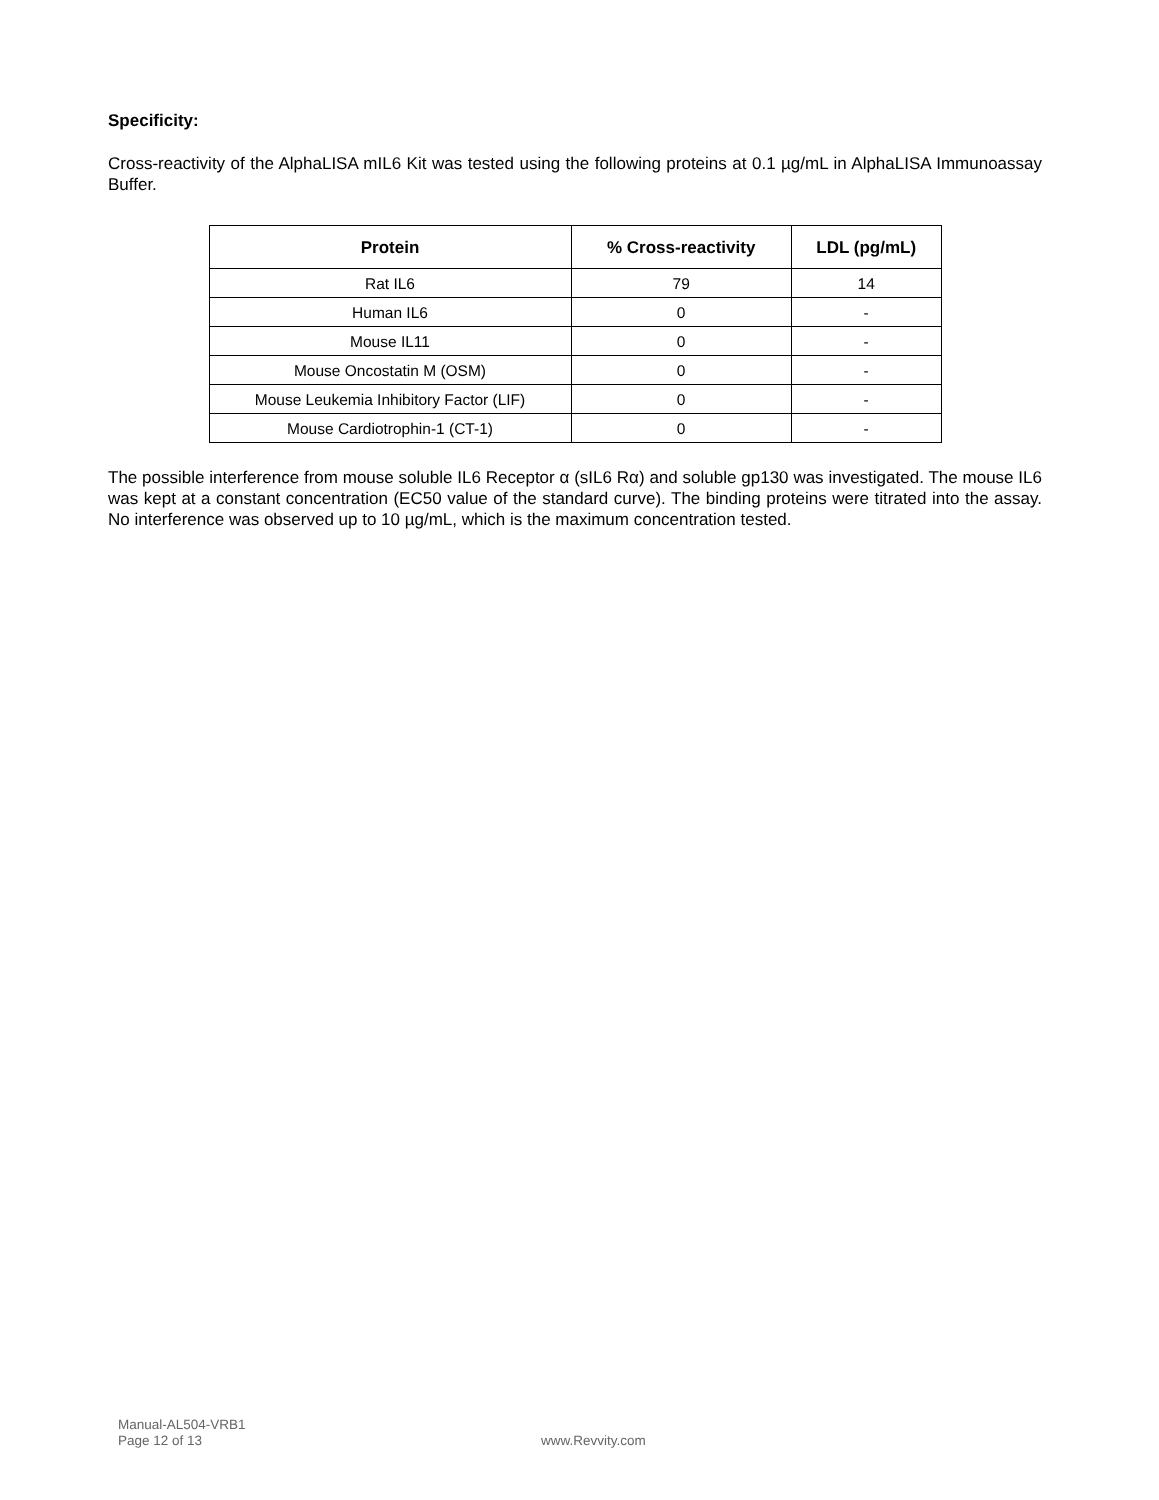Specificity:
Cross-reactivity of the AlphaLISA mIL6 Kit was tested using the following proteins at 0.1 µg/mL in AlphaLISA Immunoassay Buffer.
| Protein | % Cross-reactivity | LDL (pg/mL) |
| --- | --- | --- |
| Rat IL6 | 79 | 14 |
| Human IL6 | 0 | - |
| Mouse IL11 | 0 | - |
| Mouse Oncostatin M (OSM) | 0 | - |
| Mouse Leukemia Inhibitory Factor (LIF) | 0 | - |
| Mouse Cardiotrophin-1 (CT-1) | 0 | - |
The possible interference from mouse soluble IL6 Receptor α (sIL6 Rα) and soluble gp130 was investigated. The mouse IL6 was kept at a constant concentration (EC50 value of the standard curve). The binding proteins were titrated into the assay. No interference was observed up to 10 µg/mL, which is the maximum concentration tested.
Manual-AL504-VRB1
Page 12 of 13
www.Revvity.com